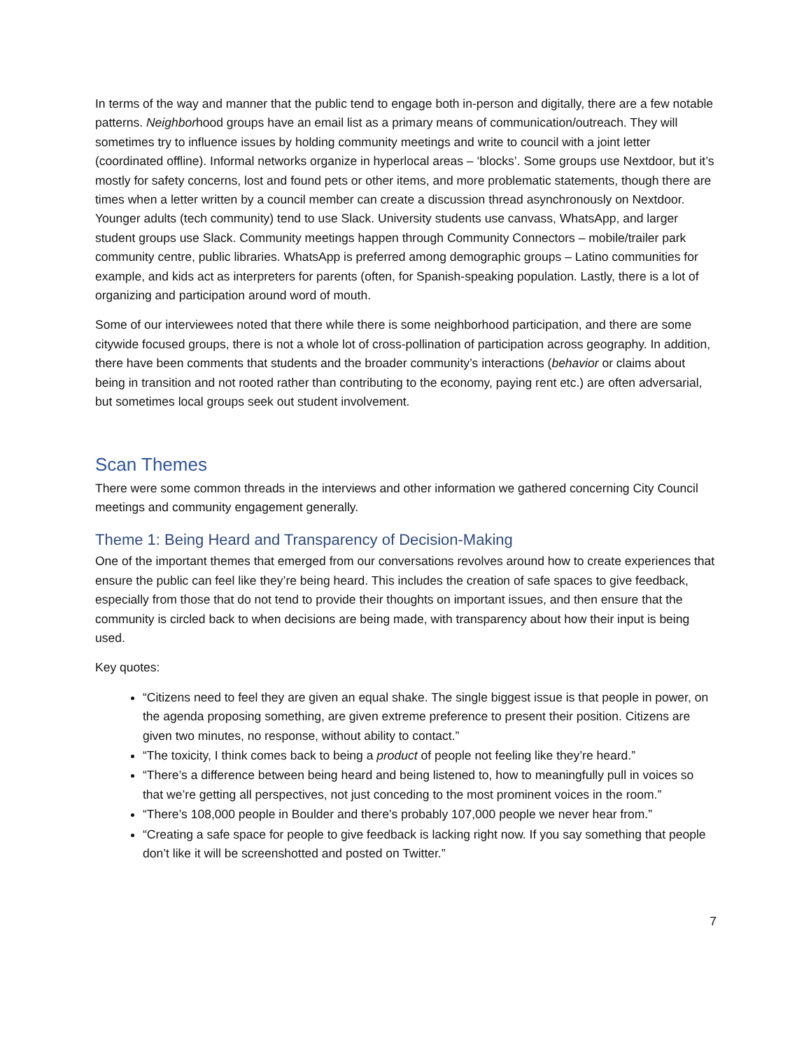In terms of the way and manner that the public tend to engage both in-person and digitally, there are a few notable patterns. Neighborhood groups have an email list as a primary means of communication/outreach. They will sometimes try to influence issues by holding community meetings and write to council with a joint letter (coordinated offline). Informal networks organize in hyperlocal areas – ‘blocks’. Some groups use Nextdoor, but it’s mostly for safety concerns, lost and found pets or other items, and more problematic statements, though there are times when a letter written by a council member can create a discussion thread asynchronously on Nextdoor. Younger adults (tech community) tend to use Slack. University students use canvass, WhatsApp, and larger student groups use Slack. Community meetings happen through Community Connectors – mobile/trailer park community centre, public libraries. WhatsApp is preferred among demographic groups – Latino communities for example, and kids act as interpreters for parents (often, for Spanish-speaking population. Lastly, there is a lot of organizing and participation around word of mouth.
Some of our interviewees noted that there while there is some neighborhood participation, and there are some citywide focused groups, there is not a whole lot of cross-pollination of participation across geography. In addition, there have been comments that students and the broader community’s interactions (behavior or claims about being in transition and not rooted rather than contributing to the economy, paying rent etc.) are often adversarial, but sometimes local groups seek out student involvement.
Scan Themes
There were some common threads in the interviews and other information we gathered concerning City Council meetings and community engagement generally.
Theme 1: Being Heard and Transparency of Decision-Making
One of the important themes that emerged from our conversations revolves around how to create experiences that ensure the public can feel like they’re being heard. This includes the creation of safe spaces to give feedback, especially from those that do not tend to provide their thoughts on important issues, and then ensure that the community is circled back to when decisions are being made, with transparency about how their input is being used.
Key quotes:
“Citizens need to feel they are given an equal shake. The single biggest issue is that people in power, on the agenda proposing something, are given extreme preference to present their position. Citizens are given two minutes, no response, without ability to contact.”
“The toxicity, I think comes back to being a product of people not feeling like they’re heard.”
“There’s a difference between being heard and being listened to, how to meaningfully pull in voices so that we’re getting all perspectives, not just conceding to the most prominent voices in the room.”
“There’s 108,000 people in Boulder and there’s probably 107,000 people we never hear from.”
“Creating a safe space for people to give feedback is lacking right now. If you say something that people don’t like it will be screenshotted and posted on Twitter.”
7